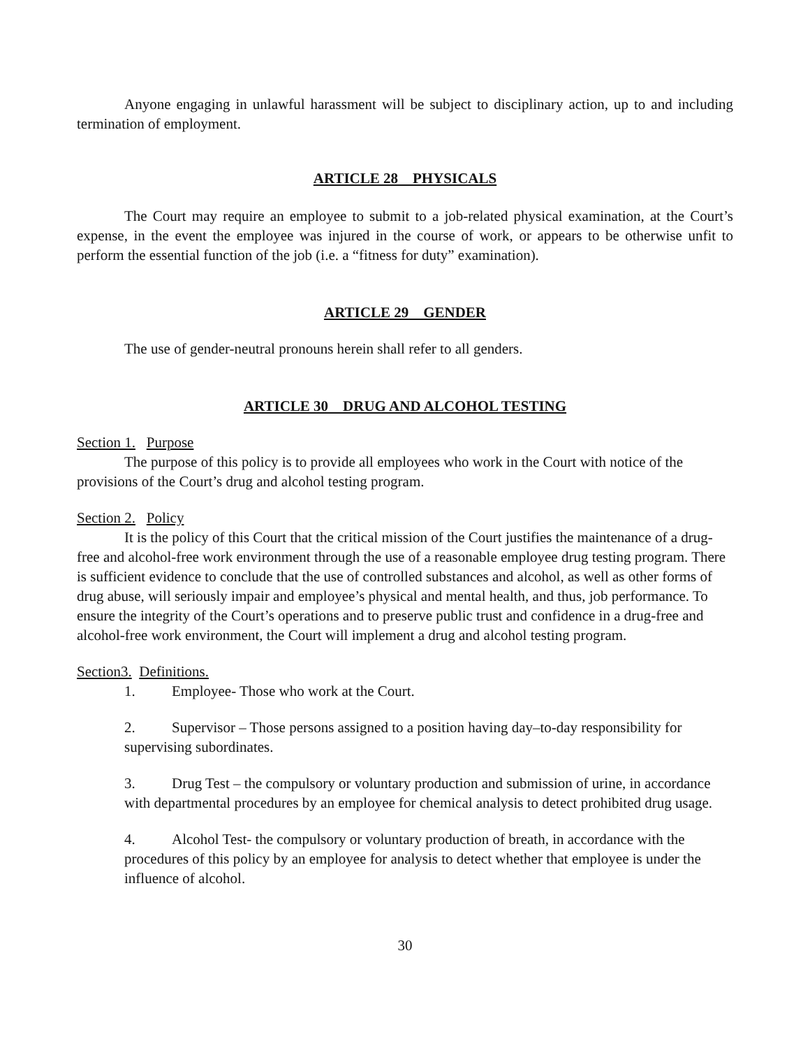Anyone engaging in unlawful harassment will be subject to disciplinary action, up to and including termination of employment.
ARTICLE 28 PHYSICALS
The Court may require an employee to submit to a job-related physical examination, at the Court’s expense, in the event the employee was injured in the course of work, or appears to be otherwise unfit to perform the essential function of the job (i.e. a “fitness for duty” examination).
ARTICLE 29 GENDER
The use of gender-neutral pronouns herein shall refer to all genders.
ARTICLE 30 DRUG AND ALCOHOL TESTING
Section 1. Purpose
The purpose of this policy is to provide all employees who work in the Court with notice of the provisions of the Court’s drug and alcohol testing program.
Section 2. Policy
It is the policy of this Court that the critical mission of the Court justifies the maintenance of a drug-free and alcohol-free work environment through the use of a reasonable employee drug testing program. There is sufficient evidence to conclude that the use of controlled substances and alcohol, as well as other forms of drug abuse, will seriously impair and employee’s physical and mental health, and thus, job performance. To ensure the integrity of the Court’s operations and to preserve public trust and confidence in a drug-free and alcohol-free work environment, the Court will implement a drug and alcohol testing program.
Section3. Definitions.
1. Employee- Those who work at the Court.
2. Supervisor – Those persons assigned to a position having day–to-day responsibility for supervising subordinates.
3. Drug Test – the compulsory or voluntary production and submission of urine, in accordance with departmental procedures by an employee for chemical analysis to detect prohibited drug usage.
4. Alcohol Test- the compulsory or voluntary production of breath, in accordance with the procedures of this policy by an employee for analysis to detect whether that employee is under the influence of alcohol.
30